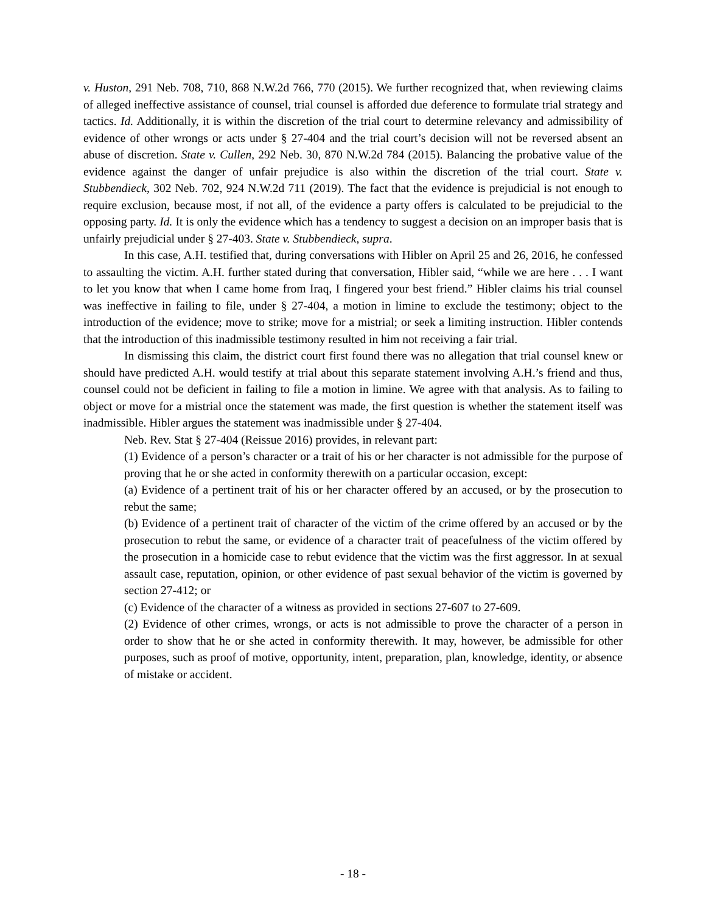v. Huston, 291 Neb. 708, 710, 868 N.W.2d 766, 770 (2015). We further recognized that, when reviewing claims of alleged ineffective assistance of counsel, trial counsel is afforded due deference to formulate trial strategy and tactics. Id. Additionally, it is within the discretion of the trial court to determine relevancy and admissibility of evidence of other wrongs or acts under § 27-404 and the trial court’s decision will not be reversed absent an abuse of discretion. State v. Cullen, 292 Neb. 30, 870 N.W.2d 784 (2015). Balancing the probative value of the evidence against the danger of unfair prejudice is also within the discretion of the trial court. State v. Stubbendieck, 302 Neb. 702, 924 N.W.2d 711 (2019). The fact that the evidence is prejudicial is not enough to require exclusion, because most, if not all, of the evidence a party offers is calculated to be prejudicial to the opposing party. Id. It is only the evidence which has a tendency to suggest a decision on an improper basis that is unfairly prejudicial under § 27-403. State v. Stubbendieck, supra.
In this case, A.H. testified that, during conversations with Hibler on April 25 and 26, 2016, he confessed to assaulting the victim. A.H. further stated during that conversation, Hibler said, “while we are here . . . I want to let you know that when I came home from Iraq, I fingered your best friend.” Hibler claims his trial counsel was ineffective in failing to file, under § 27-404, a motion in limine to exclude the testimony; object to the introduction of the evidence; move to strike; move for a mistrial; or seek a limiting instruction. Hibler contends that the introduction of this inadmissible testimony resulted in him not receiving a fair trial.
In dismissing this claim, the district court first found there was no allegation that trial counsel knew or should have predicted A.H. would testify at trial about this separate statement involving A.H.’s friend and thus, counsel could not be deficient in failing to file a motion in limine. We agree with that analysis. As to failing to object or move for a mistrial once the statement was made, the first question is whether the statement itself was inadmissible. Hibler argues the statement was inadmissible under § 27-404.
Neb. Rev. Stat § 27-404 (Reissue 2016) provides, in relevant part:
(1) Evidence of a person’s character or a trait of his or her character is not admissible for the purpose of proving that he or she acted in conformity therewith on a particular occasion, except:
(a) Evidence of a pertinent trait of his or her character offered by an accused, or by the prosecution to rebut the same;
(b) Evidence of a pertinent trait of character of the victim of the crime offered by an accused or by the prosecution to rebut the same, or evidence of a character trait of peacefulness of the victim offered by the prosecution in a homicide case to rebut evidence that the victim was the first aggressor. In at sexual assault case, reputation, opinion, or other evidence of past sexual behavior of the victim is governed by section 27-412; or
(c) Evidence of the character of a witness as provided in sections 27-607 to 27-609.
(2) Evidence of other crimes, wrongs, or acts is not admissible to prove the character of a person in order to show that he or she acted in conformity therewith. It may, however, be admissible for other purposes, such as proof of motive, opportunity, intent, preparation, plan, knowledge, identity, or absence of mistake or accident.
- 18 -